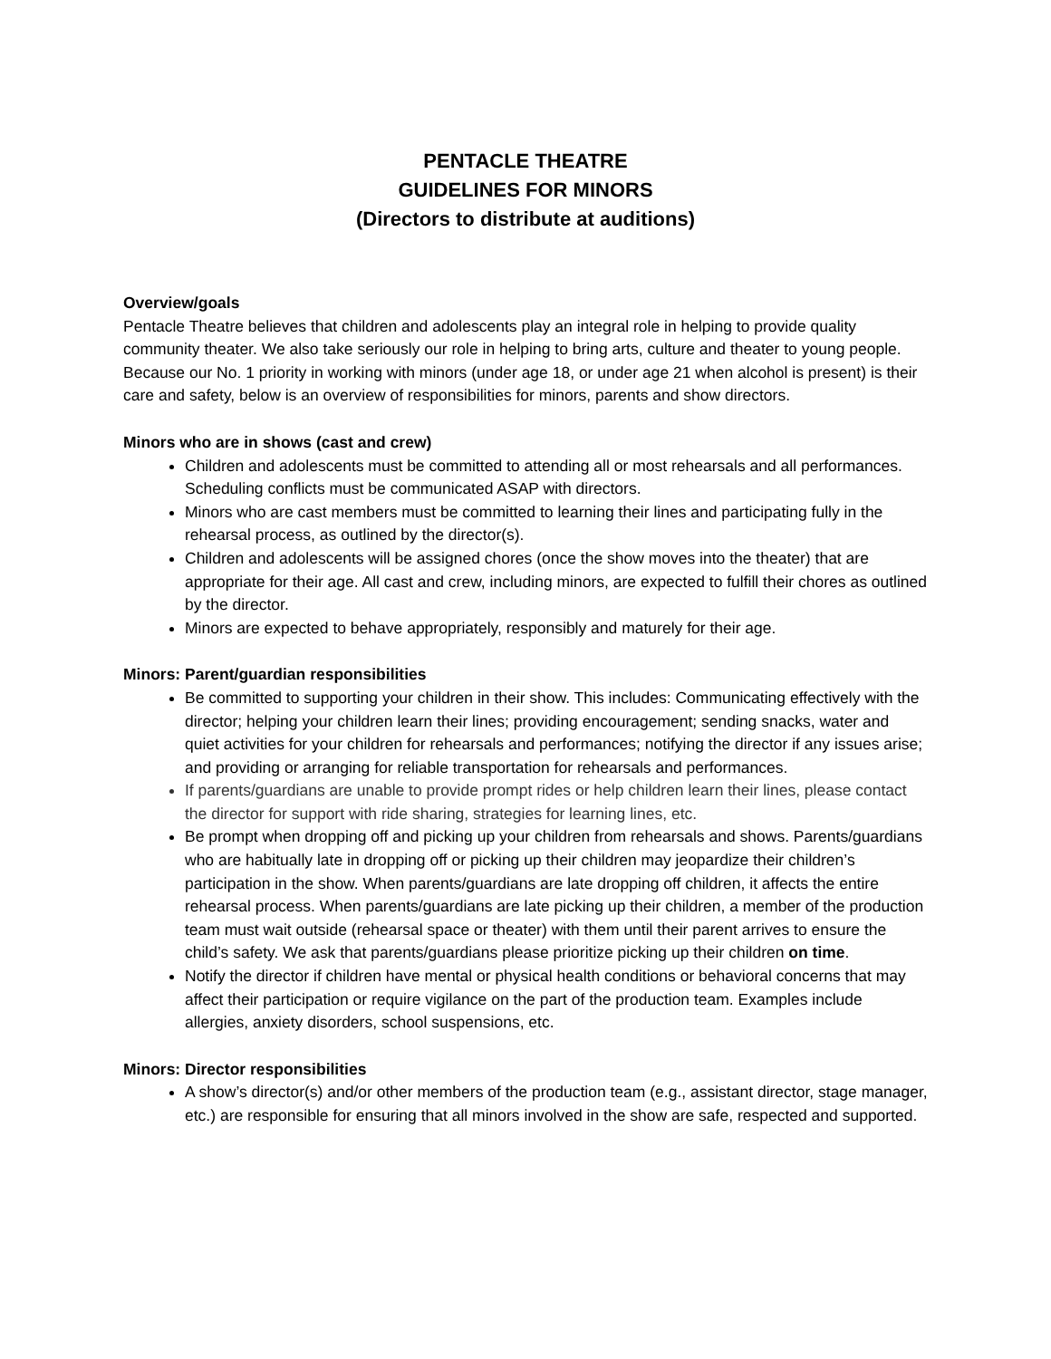PENTACLE THEATRE
GUIDELINES FOR MINORS
(Directors to distribute at auditions)
Overview/goals
Pentacle Theatre believes that children and adolescents play an integral role in helping to provide quality community theater. We also take seriously our role in helping to bring arts, culture and theater to young people. Because our No. 1 priority in working with minors (under age 18, or under age 21 when alcohol is present) is their care and safety, below is an overview of responsibilities for minors, parents and show directors.
Minors who are in shows (cast and crew)
Children and adolescents must be committed to attending all or most rehearsals and all performances. Scheduling conflicts must be communicated ASAP with directors.
Minors who are cast members must be committed to learning their lines and participating fully in the rehearsal process, as outlined by the director(s).
Children and adolescents will be assigned chores (once the show moves into the theater) that are appropriate for their age. All cast and crew, including minors, are expected to fulfill their chores as outlined by the director.
Minors are expected to behave appropriately, responsibly and maturely for their age.
Minors: Parent/guardian responsibilities
Be committed to supporting your children in their show. This includes: Communicating effectively with the director; helping your children learn their lines; providing encouragement; sending snacks, water and quiet activities for your children for rehearsals and performances; notifying the director if any issues arise; and providing or arranging for reliable transportation for rehearsals and performances.
If parents/guardians are unable to provide prompt rides or help children learn their lines, please contact the director for support with ride sharing, strategies for learning lines, etc.
Be prompt when dropping off and picking up your children from rehearsals and shows. Parents/guardians who are habitually late in dropping off or picking up their children may jeopardize their children’s participation in the show. When parents/guardians are late dropping off children, it affects the entire rehearsal process. When parents/guardians are late picking up their children, a member of the production team must wait outside (rehearsal space or theater) with them until their parent arrives to ensure the child’s safety. We ask that parents/guardians please prioritize picking up their children on time.
Notify the director if children have mental or physical health conditions or behavioral concerns that may affect their participation or require vigilance on the part of the production team. Examples include allergies, anxiety disorders, school suspensions, etc.
Minors: Director responsibilities
A show’s director(s) and/or other members of the production team (e.g., assistant director, stage manager, etc.) are responsible for ensuring that all minors involved in the show are safe, respected and supported.